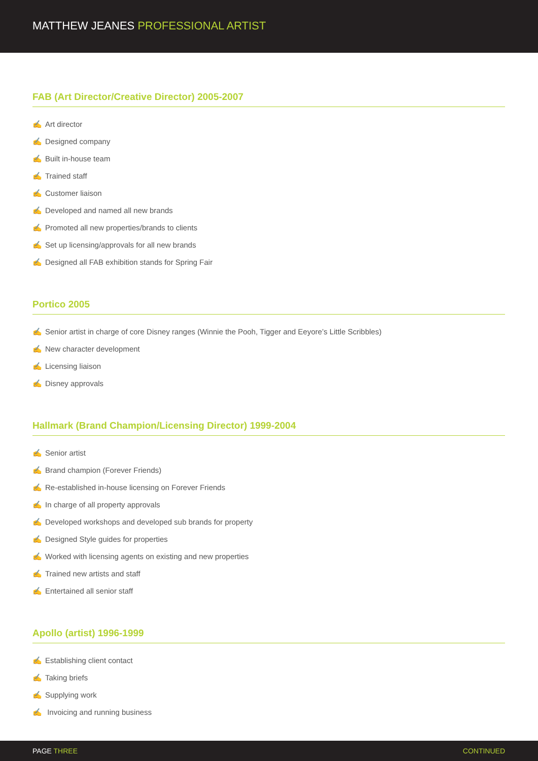MATTHEW JEANES PROFESSIONAL ARTIST
FAB (Art Director/Creative Director) 2005-2007
✍ Art director
✍ Designed company
✍ Built in-house team
✍ Trained staff
✍ Customer liaison
✍ Developed and named all new brands
✍ Promoted all new properties/brands to clients
✍ Set up licensing/approvals for all new brands
✍ Designed all FAB exhibition stands for Spring Fair
Portico 2005
✍ Senior artist in charge of core Disney ranges (Winnie the Pooh, Tigger and Eeyore’s Little Scribbles)
✍ New character development
✍ Licensing liaison
✍ Disney approvals
Hallmark (Brand Champion/Licensing Director) 1999-2004
✍ Senior artist
✍ Brand champion (Forever Friends)
✍ Re-established in-house licensing on Forever Friends
✍ In charge of all property approvals
✍ Developed workshops and developed sub brands for property
✍ Designed Style guides for properties
✍ Worked with licensing agents on existing and new properties
✍ Trained new artists and staff
✍ Entertained all senior staff
Apollo (artist) 1996-1999
✍ Establishing client contact
✍ Taking briefs
✍ Supplying work
✍ Invoicing and running business
PAGE THREE CONTINUED